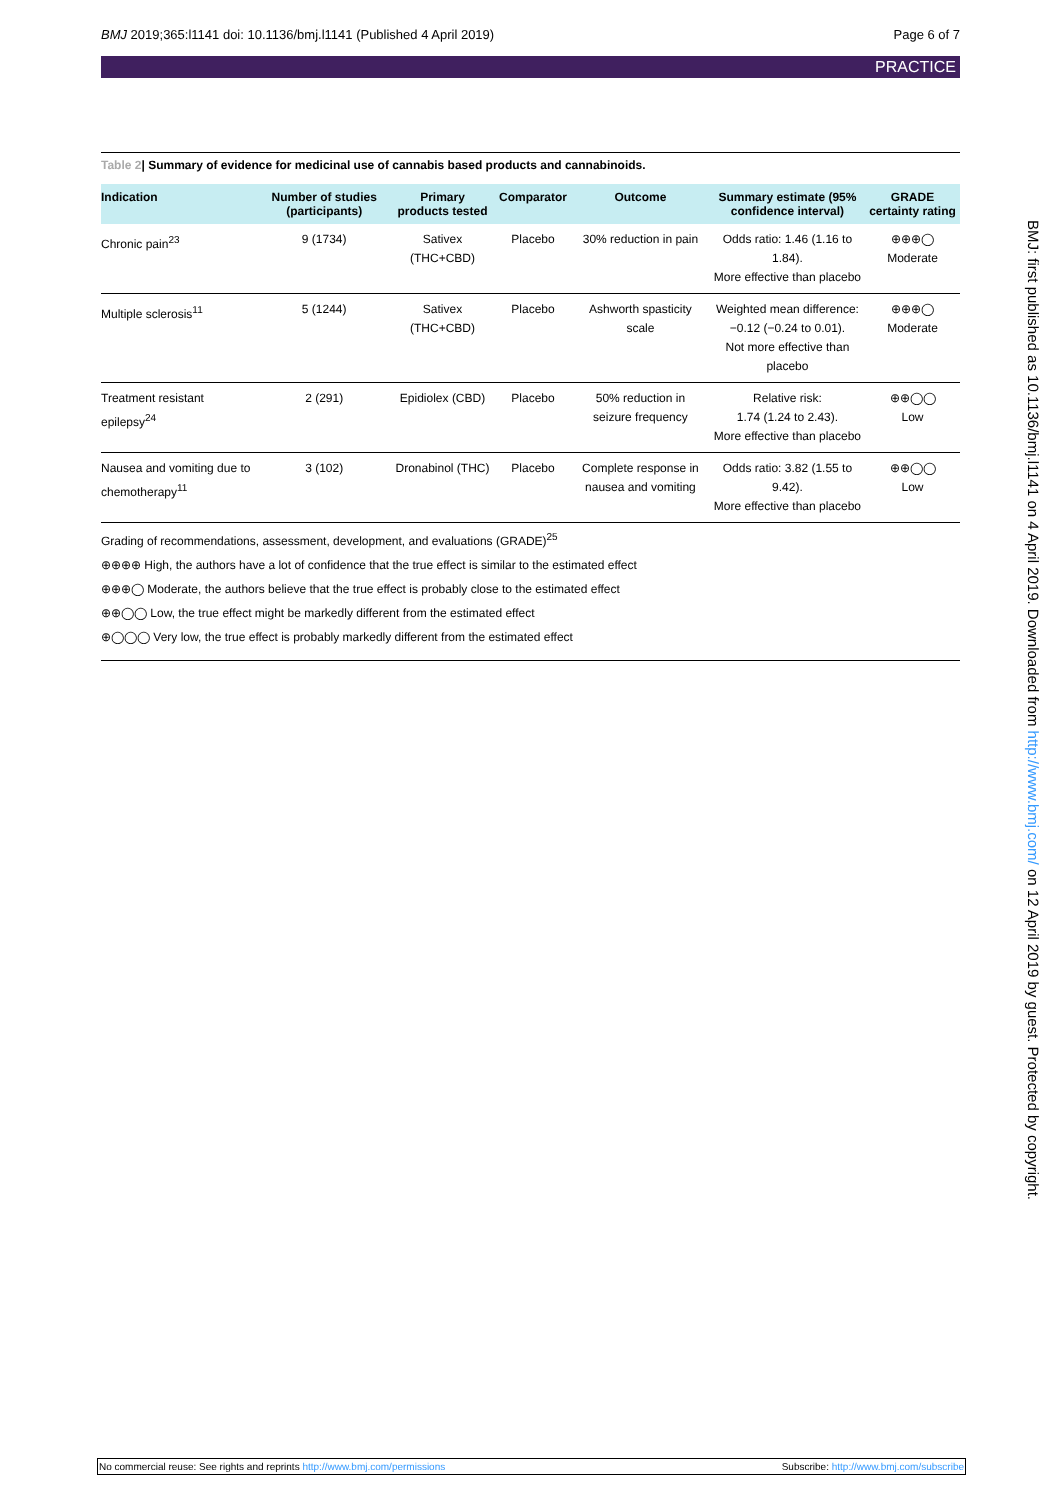BMJ 2019;365:l1141 doi: 10.1136/bmj.l1141 (Published 4 April 2019) Page 6 of 7
PRACTICE
Table 2| Summary of evidence for medicinal use of cannabis based products and cannabinoids.
| Indication | Number of studies (participants) | Primary products tested | Comparator | Outcome | Summary estimate (95% confidence interval) | GRADE certainty rating |
| --- | --- | --- | --- | --- | --- | --- |
| Chronic pain<sup>23</sup> | 9 (1734) | Sativex (THC+CBD) | Placebo | 30% reduction in pain | Odds ratio: 1.46 (1.16 to 1.84). More effective than placebo | ⊕⊕⊕◯ Moderate |
| Multiple sclerosis<sup>11</sup> | 5 (1244) | Sativex (THC+CBD) | Placebo | Ashworth spasticity scale | Weighted mean difference: −0.12 (−0.24 to 0.01). Not more effective than placebo | ⊕⊕⊕◯ Moderate |
| Treatment resistant epilepsy<sup>24</sup> | 2 (291) | Epidiolex (CBD) | Placebo | 50% reduction in seizure frequency | Relative risk: 1.74 (1.24 to 2.43). More effective than placebo | ⊕⊕◯◯ Low |
| Nausea and vomiting due to chemotherapy<sup>11</sup> | 3 (102) | Dronabinol (THC) | Placebo | Complete response in nausea and vomiting | Odds ratio: 3.82 (1.55 to 9.42). More effective than placebo | ⊕⊕◯◯ Low |
Grading of recommendations, assessment, development, and evaluations (GRADE)<sup>25</sup>
⊕⊕⊕⊕ High, the authors have a lot of confidence that the true effect is similar to the estimated effect
⊕⊕⊕◯ Moderate, the authors believe that the true effect is probably close to the estimated effect
⊕⊕◯◯ Low, the true effect might be markedly different from the estimated effect
⊕◯◯◯ Very low, the true effect is probably markedly different from the estimated effect
BMJ: first published as 10.1136/bmj.l1141 on 4 April 2019. Downloaded from http://www.bmj.com/ on 12 April 2019 by guest. Protected by copyright.
No commercial reuse: See rights and reprints http://www.bmj.com/permissions Subscribe: http://www.bmj.com/subscribe